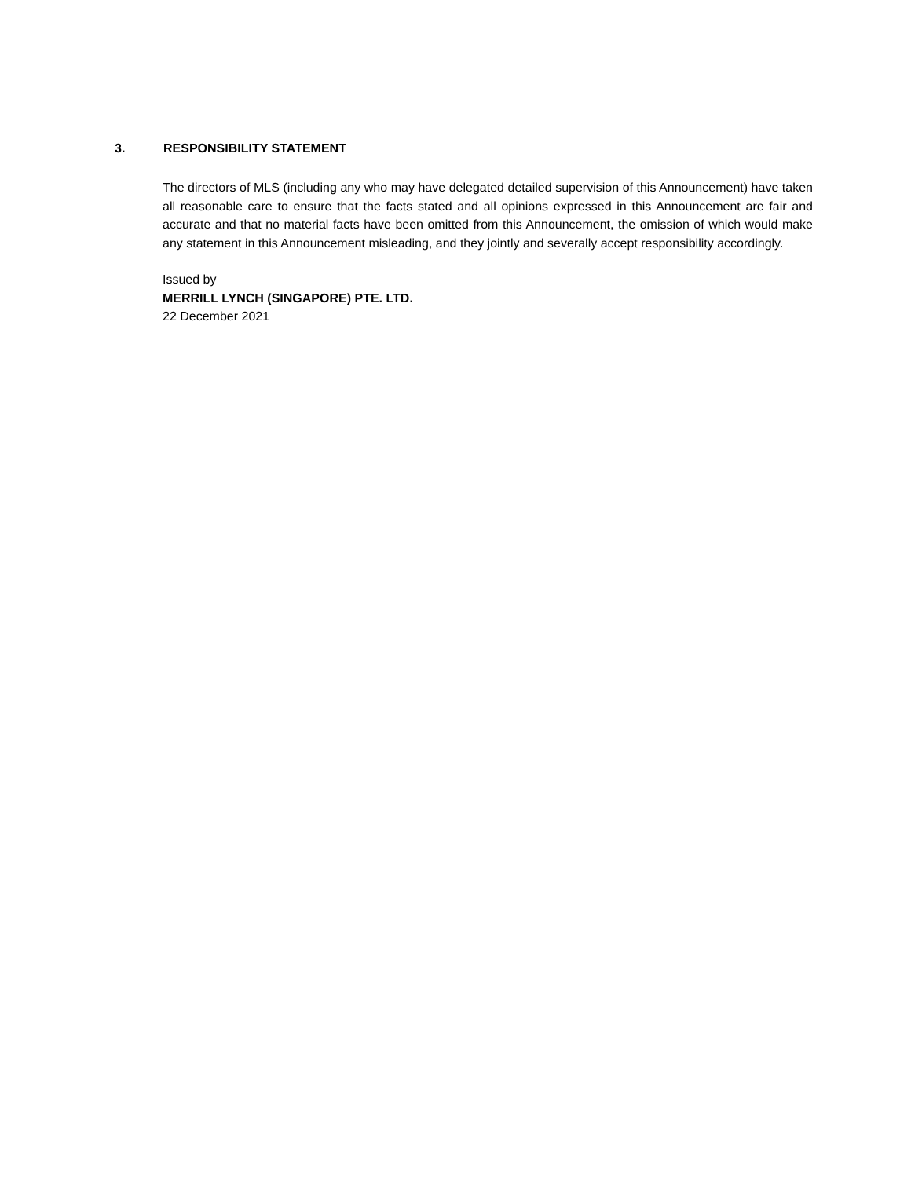3. RESPONSIBILITY STATEMENT
The directors of MLS (including any who may have delegated detailed supervision of this Announcement) have taken all reasonable care to ensure that the facts stated and all opinions expressed in this Announcement are fair and accurate and that no material facts have been omitted from this Announcement, the omission of which would make any statement in this Announcement misleading, and they jointly and severally accept responsibility accordingly.
Issued by
MERRILL LYNCH (SINGAPORE) PTE. LTD.
22 December 2021